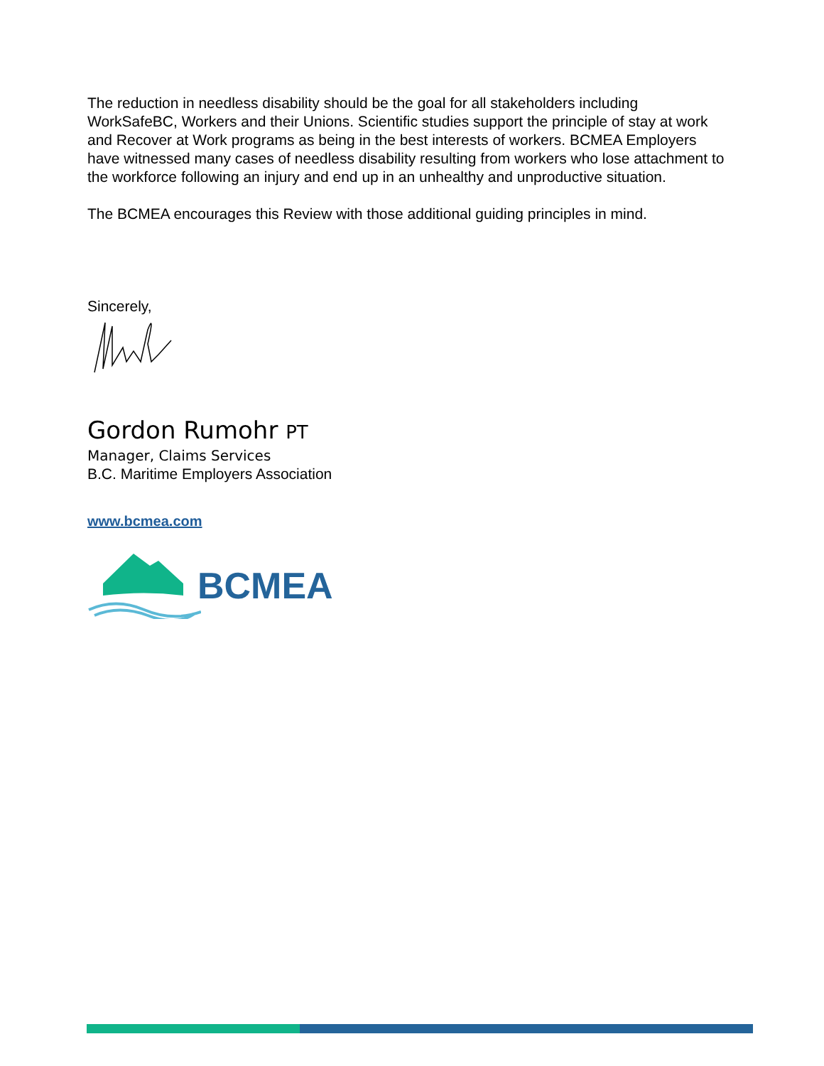The reduction in needless disability should be the goal for all stakeholders including WorkSafeBC, Workers and their Unions. Scientific studies support the principle of stay at work and Recover at Work programs as being in the best interests of workers. BCMEA Employers have witnessed many cases of needless disability resulting from workers who lose attachment to the workforce following an injury and end up in an unhealthy and unproductive situation.
The BCMEA encourages this Review with those additional guiding principles in mind.
Sincerely,
Gordon Rumohr PT
Manager, Claims Services
B.C. Maritime Employers Association
www.bcmea.com
BCMEA